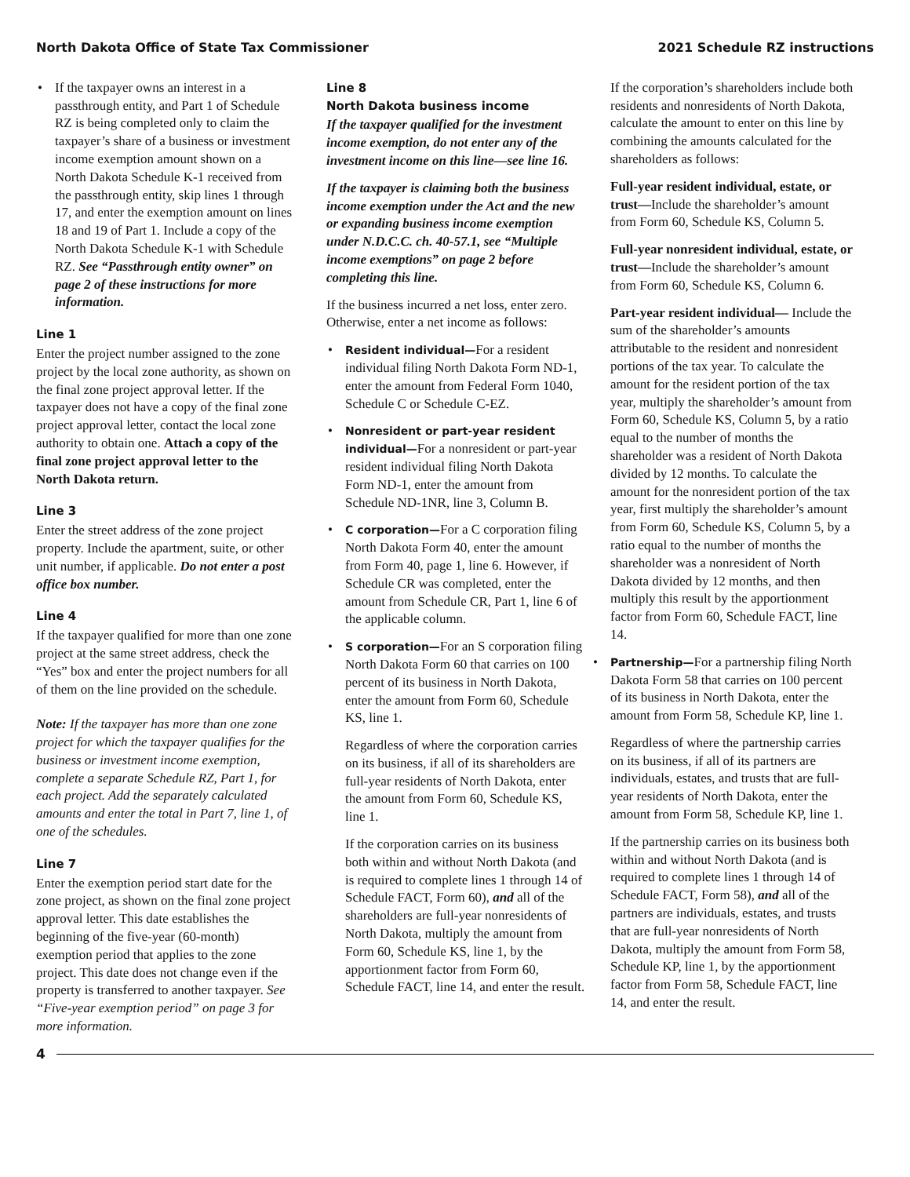North Dakota Office of State Tax Commissioner 2021 Schedule RZ instructions
• If the taxpayer owns an interest in a passthrough entity, and Part 1 of Schedule RZ is being completed only to claim the taxpayer’s share of a business or investment income exemption amount shown on a North Dakota Schedule K-1 received from the passthrough entity, skip lines 1 through 17, and enter the exemption amount on lines 18 and 19 of Part 1. Include a copy of the North Dakota Schedule K-1 with Schedule RZ. See “Passthrough entity owner” on page 2 of these instructions for more information.
Line 1
Enter the project number assigned to the zone project by the local zone authority, as shown on the final zone project approval letter. If the taxpayer does not have a copy of the final zone project approval letter, contact the local zone authority to obtain one. Attach a copy of the final zone project approval letter to the North Dakota return.
Line 3
Enter the street address of the zone project property. Include the apartment, suite, or other unit number, if applicable. Do not enter a post office box number.
Line 4
If the taxpayer qualified for more than one zone project at the same street address, check the “Yes” box and enter the project numbers for all of them on the line provided on the schedule.
Note: If the taxpayer has more than one zone project for which the taxpayer qualifies for the business or investment income exemption, complete a separate Schedule RZ, Part 1, for each project. Add the separately calculated amounts and enter the total in Part 7, line 1, of one of the schedules.
Line 7
Enter the exemption period start date for the zone project, as shown on the final zone project approval letter. This date establishes the beginning of the five-year (60-month) exemption period that applies to the zone project. This date does not change even if the property is transferred to another taxpayer. See “Five-year exemption period” on page 3 for more information.
Line 8
North Dakota business income
If the taxpayer qualified for the investment income exemption, do not enter any of the investment income on this line—see line 16.
If the taxpayer is claiming both the business income exemption under the Act and the new or expanding business income exemption under N.D.C.C. ch. 40-57.1, see “Multiple income exemptions” on page 2 before completing this line.
If the business incurred a net loss, enter zero. Otherwise, enter a net income as follows:
• Resident individual—For a resident individual filing North Dakota Form ND-1, enter the amount from Federal Form 1040, Schedule C or Schedule C-EZ.
• Nonresident or part-year resident individual—For a nonresident or part-year resident individual filing North Dakota Form ND-1, enter the amount from Schedule ND-1NR, line 3, Column B.
• C corporation—For a C corporation filing North Dakota Form 40, enter the amount from Form 40, page 1, line 6. However, if Schedule CR was completed, enter the amount from Schedule CR, Part 1, line 6 of the applicable column.
• S corporation—For an S corporation filing North Dakota Form 60 that carries on 100 percent of its business in North Dakota, enter the amount from Form 60, Schedule KS, line 1.
Regardless of where the corporation carries on its business, if all of its shareholders are full-year residents of North Dakota, enter the amount from Form 60, Schedule KS, line 1.
If the corporation carries on its business both within and without North Dakota (and is required to complete lines 1 through 14 of Schedule FACT, Form 60), and all of the shareholders are full-year nonresidents of North Dakota, multiply the amount from Form 60, Schedule KS, line 1, by the apportionment factor from Form 60, Schedule FACT, line 14, and enter the result.
If the corporation’s shareholders include both residents and nonresidents of North Dakota, calculate the amount to enter on this line by combining the amounts calculated for the shareholders as follows:
Full-year resident individual, estate, or trust—Include the shareholder’s amount from Form 60, Schedule KS, Column 5.
Full-year nonresident individual, estate, or trust—Include the shareholder’s amount from Form 60, Schedule KS, Column 6.
Part-year resident individual— Include the sum of the shareholder’s amounts attributable to the resident and nonresident portions of the tax year. To calculate the amount for the resident portion of the tax year, multiply the shareholder’s amount from Form 60, Schedule KS, Column 5, by a ratio equal to the number of months the shareholder was a resident of North Dakota divided by 12 months. To calculate the amount for the nonresident portion of the tax year, first multiply the shareholder’s amount from Form 60, Schedule KS, Column 5, by a ratio equal to the number of months the shareholder was a nonresident of North Dakota divided by 12 months, and then multiply this result by the apportionment factor from Form 60, Schedule FACT, line 14.
• Partnership—For a partnership filing North Dakota Form 58 that carries on 100 percent of its business in North Dakota, enter the amount from Form 58, Schedule KP, line 1.
Regardless of where the partnership carries on its business, if all of its partners are individuals, estates, and trusts that are full-year residents of North Dakota, enter the amount from Form 58, Schedule KP, line 1.
If the partnership carries on its business both within and without North Dakota (and is required to complete lines 1 through 14 of Schedule FACT, Form 58), and all of the partners are individuals, estates, and trusts that are full-year nonresidents of North Dakota, multiply the amount from Form 58, Schedule KP, line 1, by the apportionment factor from Form 58, Schedule FACT, line 14, and enter the result.
4